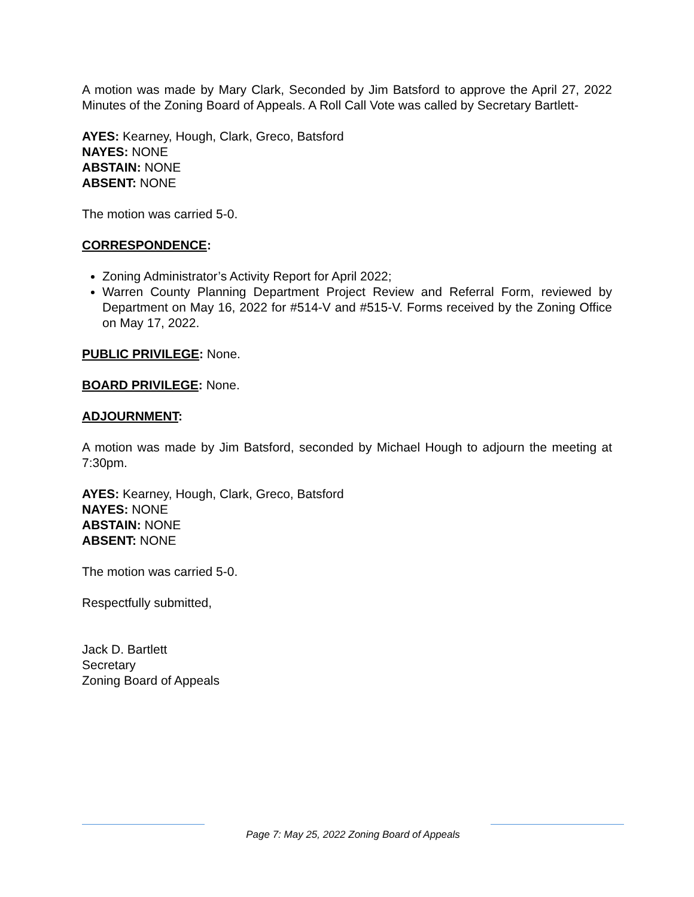A motion was made by Mary Clark, Seconded by Jim Batsford to approve the April 27, 2022 Minutes of the Zoning Board of Appeals. A Roll Call Vote was called by Secretary Bartlett-
AYES: Kearney, Hough, Clark, Greco, Batsford
NAYES: NONE
ABSTAIN: NONE
ABSENT: NONE
The motion was carried 5-0.
CORRESPONDENCE:
Zoning Administrator’s Activity Report for April 2022;
Warren County Planning Department Project Review and Referral Form, reviewed by Department on May 16, 2022 for #514-V and #515-V. Forms received by the Zoning Office on May 17, 2022.
PUBLIC PRIVILEGE: None.
BOARD PRIVILEGE: None.
ADJOURNMENT:
A motion was made by Jim Batsford, seconded by Michael Hough to adjourn the meeting at 7:30pm.
AYES: Kearney, Hough, Clark, Greco, Batsford
NAYES: NONE
ABSTAIN: NONE
ABSENT: NONE
The motion was carried 5-0.
Respectfully submitted,
Jack D. Bartlett
Secretary
Zoning Board of Appeals
Page 7: May 25, 2022 Zoning Board of Appeals